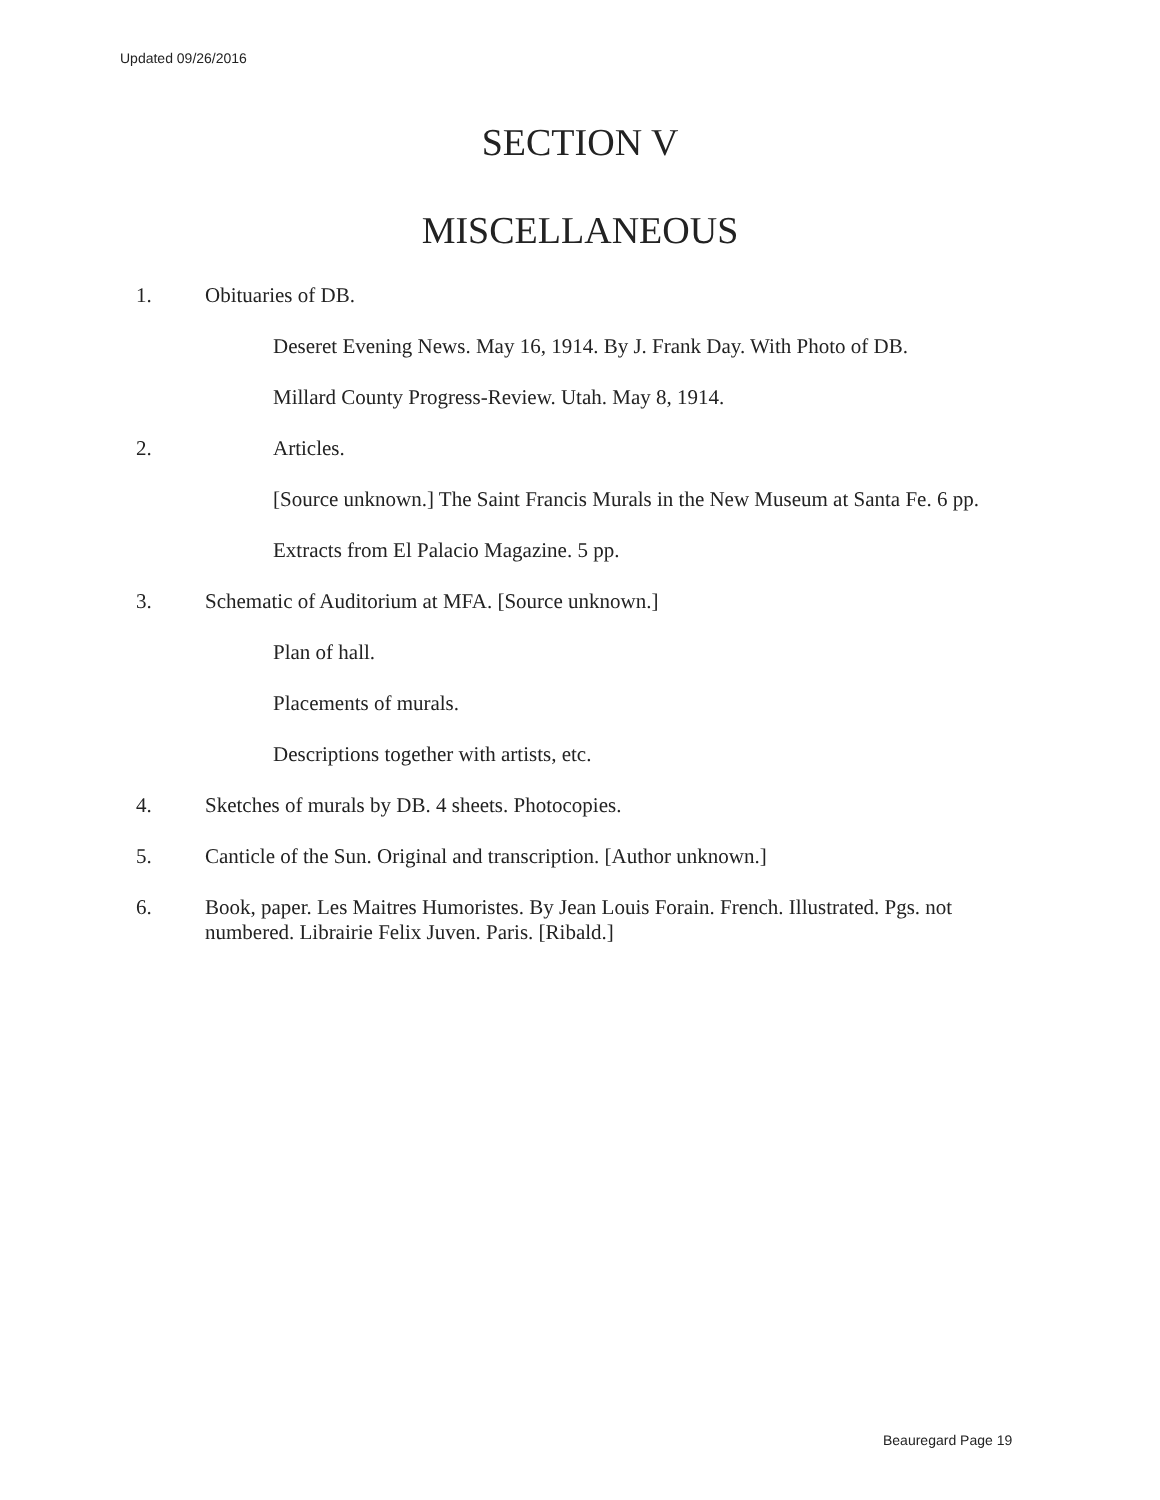Updated 09/26/2016
SECTION V
MISCELLANEOUS
1. Obituaries of DB.
Deseret Evening News. May 16, 1914. By J. Frank Day. With Photo of DB.
Millard County Progress-Review. Utah. May 8, 1914.
2. Articles.
[Source unknown.] The Saint Francis Murals in the New Museum at Santa Fe. 6 pp.
Extracts from El Palacio Magazine. 5 pp.
3. Schematic of Auditorium at MFA. [Source unknown.]
Plan of hall.
Placements of murals.
Descriptions together with artists, etc.
4. Sketches of murals by DB. 4 sheets. Photocopies.
5. Canticle of the Sun. Original and transcription. [Author unknown.]
6. Book, paper. Les Maitres Humoristes. By Jean Louis Forain. French. Illustrated. Pgs. not numbered. Librairie Felix Juven. Paris. [Ribald.]
Beauregard Page 19